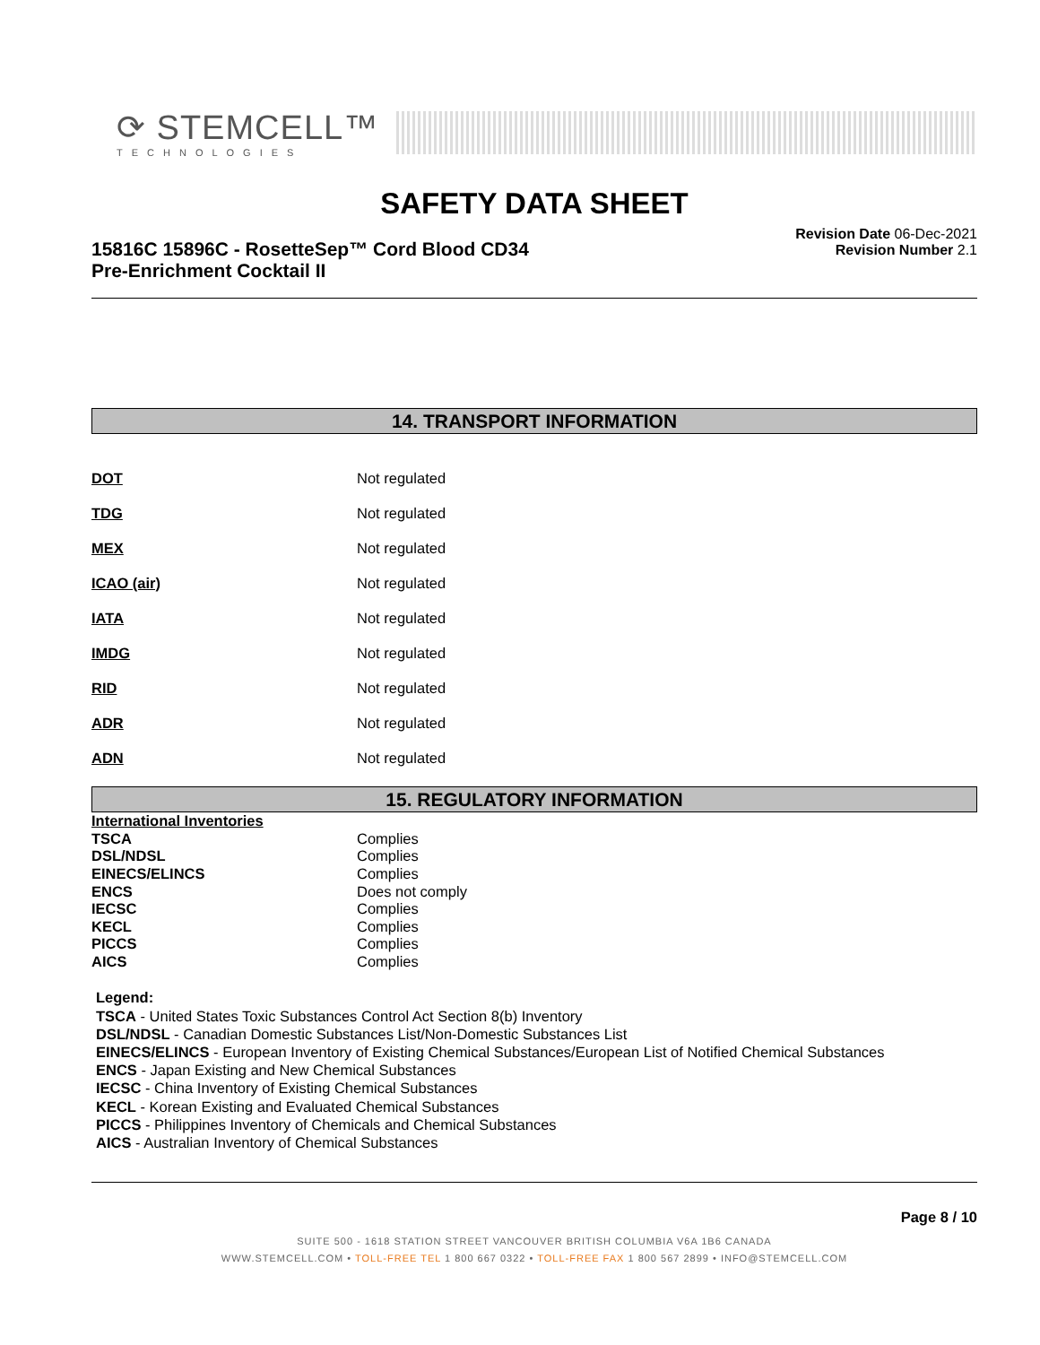⟳ STEMCELL™
TECHNOLOGIES
SAFETY DATA SHEET
15816C 15896C - RosetteSep™ Cord Blood CD34
Pre-Enrichment Cocktail II
Revision Date 06-Dec-2021
Revision Number 2.1
14. TRANSPORT INFORMATION
| DOT | Not regulated |
| TDG | Not regulated |
| MEX | Not regulated |
| ICAO (air) | Not regulated |
| IATA | Not regulated |
| IMDG | Not regulated |
| RID | Not regulated |
| ADR | Not regulated |
| ADN | Not regulated |
15. REGULATORY INFORMATION
| International Inventories | |
| TSCA | Complies |
| DSL/NDSL | Complies |
| EINECS/ELINCS | Complies |
| ENCS | Does not comply |
| IECSC | Complies |
| KECL | Complies |
| PICCS | Complies |
| AICS | Complies |
Legend:
TSCA - United States Toxic Substances Control Act Section 8(b) Inventory
DSL/NDSL - Canadian Domestic Substances List/Non-Domestic Substances List
EINECS/ELINCS - European Inventory of Existing Chemical Substances/European List of Notified Chemical Substances
ENCS - Japan Existing and New Chemical Substances
IECSC - China Inventory of Existing Chemical Substances
KECL - Korean Existing and Evaluated Chemical Substances
PICCS - Philippines Inventory of Chemicals and Chemical Substances
AICS - Australian Inventory of Chemical Substances
Page 8 / 10
SUITE 500 - 1618 STATION STREET VANCOUVER BRITISH COLUMBIA V6A 1B6 CANADA
WWW.STEMCELL.COM • TOLL-FREE TEL 1 800 667 0322 • TOLL-FREE FAX 1 800 567 2899 • INFO@STEMCELL.COM